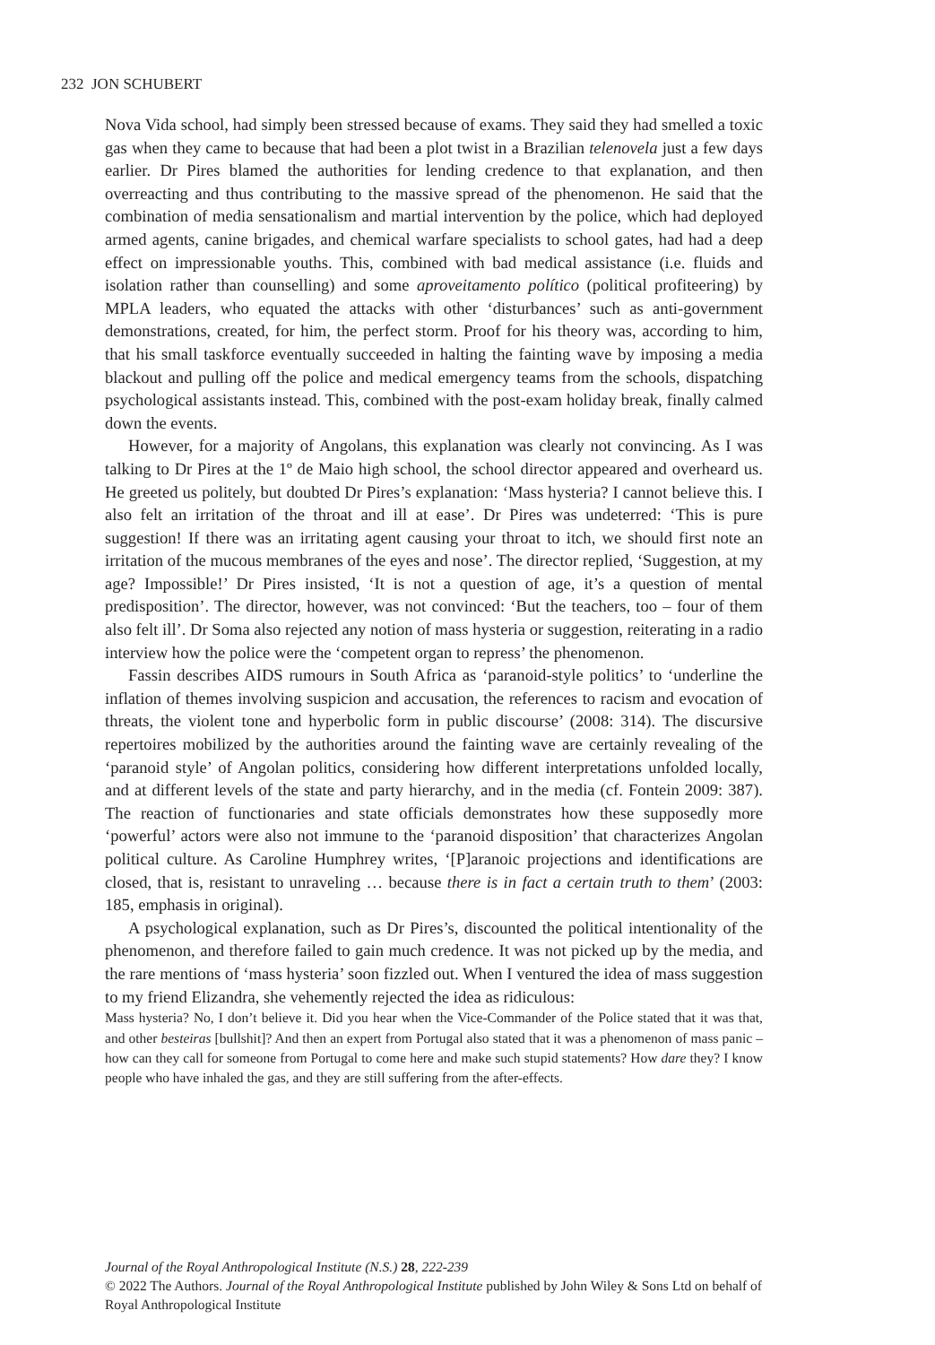232 JON SCHUBERT
Nova Vida school, had simply been stressed because of exams. They said they had smelled a toxic gas when they came to because that had been a plot twist in a Brazilian telenovela just a few days earlier. Dr Pires blamed the authorities for lending credence to that explanation, and then overreacting and thus contributing to the massive spread of the phenomenon. He said that the combination of media sensationalism and martial intervention by the police, which had deployed armed agents, canine brigades, and chemical warfare specialists to school gates, had had a deep effect on impressionable youths. This, combined with bad medical assistance (i.e. fluids and isolation rather than counselling) and some aproveitamento político (political profiteering) by MPLA leaders, who equated the attacks with other ‘disturbances’ such as anti-government demonstrations, created, for him, the perfect storm. Proof for his theory was, according to him, that his small taskforce eventually succeeded in halting the fainting wave by imposing a media blackout and pulling off the police and medical emergency teams from the schools, dispatching psychological assistants instead. This, combined with the post-exam holiday break, finally calmed down the events.
However, for a majority of Angolans, this explanation was clearly not convincing. As I was talking to Dr Pires at the 1º de Maio high school, the school director appeared and overheard us. He greeted us politely, but doubted Dr Pires’s explanation: ‘Mass hysteria? I cannot believe this. I also felt an irritation of the throat and ill at ease’. Dr Pires was undeterred: ‘This is pure suggestion! If there was an irritating agent causing your throat to itch, we should first note an irritation of the mucous membranes of the eyes and nose’. The director replied, ‘Suggestion, at my age? Impossible!’ Dr Pires insisted, ‘It is not a question of age, it’s a question of mental predisposition’. The director, however, was not convinced: ‘But the teachers, too – four of them also felt ill’. Dr Soma also rejected any notion of mass hysteria or suggestion, reiterating in a radio interview how the police were the ‘competent organ to repress’ the phenomenon.
Fassin describes AIDS rumours in South Africa as ‘paranoid-style politics’ to ‘underline the inflation of themes involving suspicion and accusation, the references to racism and evocation of threats, the violent tone and hyperbolic form in public discourse’ (2008: 314). The discursive repertoires mobilized by the authorities around the fainting wave are certainly revealing of the ‘paranoid style’ of Angolan politics, considering how different interpretations unfolded locally, and at different levels of the state and party hierarchy, and in the media (cf. Fontein 2009: 387). The reaction of functionaries and state officials demonstrates how these supposedly more ‘powerful’ actors were also not immune to the ‘paranoid disposition’ that characterizes Angolan political culture. As Caroline Humphrey writes, ‘[P]aranoic projections and identifications are closed, that is, resistant to unraveling … because there is in fact a certain truth to them’ (2003: 185, emphasis in original).
A psychological explanation, such as Dr Pires’s, discounted the political intentionality of the phenomenon, and therefore failed to gain much credence. It was not picked up by the media, and the rare mentions of ‘mass hysteria’ soon fizzled out. When I ventured the idea of mass suggestion to my friend Elizandra, she vehemently rejected the idea as ridiculous:
Mass hysteria? No, I don’t believe it. Did you hear when the Vice-Commander of the Police stated that it was that, and other besteiras [bullshit]? And then an expert from Portugal also stated that it was a phenomenon of mass panic – how can they call for someone from Portugal to come here and make such stupid statements? How dare they? I know people who have inhaled the gas, and they are still suffering from the after-effects.
Journal of the Royal Anthropological Institute (N.S.) 28, 222-239
© 2022 The Authors. Journal of the Royal Anthropological Institute published by John Wiley & Sons Ltd on behalf of Royal Anthropological Institute